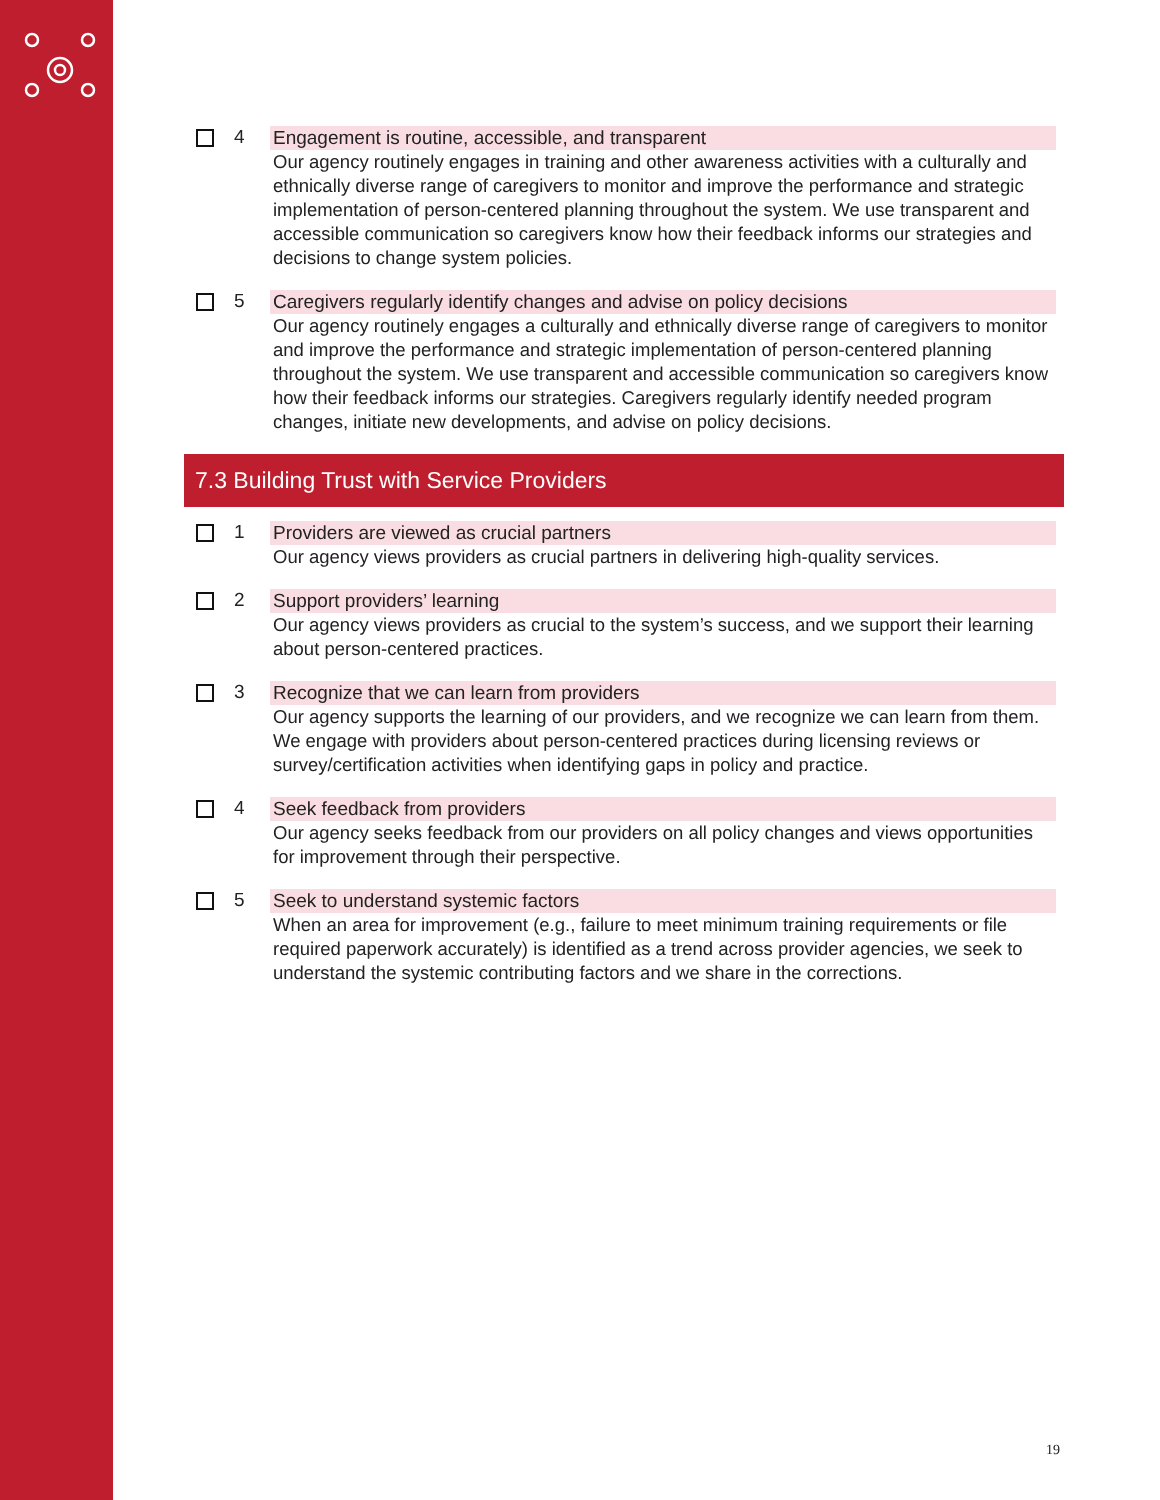4 Engagement is routine, accessible, and transparent
Our agency routinely engages in training and other awareness activities with a culturally and ethnically diverse range of caregivers to monitor and improve the performance and strategic implementation of person-centered planning throughout the system. We use transparent and accessible communication so caregivers know how their feedback informs our strategies and decisions to change system policies.
5 Caregivers regularly identify changes and advise on policy decisions
Our agency routinely engages a culturally and ethnically diverse range of caregivers to monitor and improve the performance and strategic implementation of person-centered planning throughout the system. We use transparent and accessible communication so caregivers know how their feedback informs our strategies. Caregivers regularly identify needed program changes, initiate new developments, and advise on policy decisions.
7.3 Building Trust with Service Providers
1 Providers are viewed as crucial partners
Our agency views providers as crucial partners in delivering high-quality services.
2 Support providers’ learning
Our agency views providers as crucial to the system’s success, and we support their learning about person-centered practices.
3 Recognize that we can learn from providers
Our agency supports the learning of our providers, and we recognize we can learn from them. We engage with providers about person-centered practices during licensing reviews or survey/certification activities when identifying gaps in policy and practice.
4 Seek feedback from providers
Our agency seeks feedback from our providers on all policy changes and views opportunities for improvement through their perspective.
5 Seek to understand systemic factors
When an area for improvement (e.g., failure to meet minimum training requirements or file required paperwork accurately) is identified as a trend across provider agencies, we seek to understand the systemic contributing factors and we share in the corrections.
19